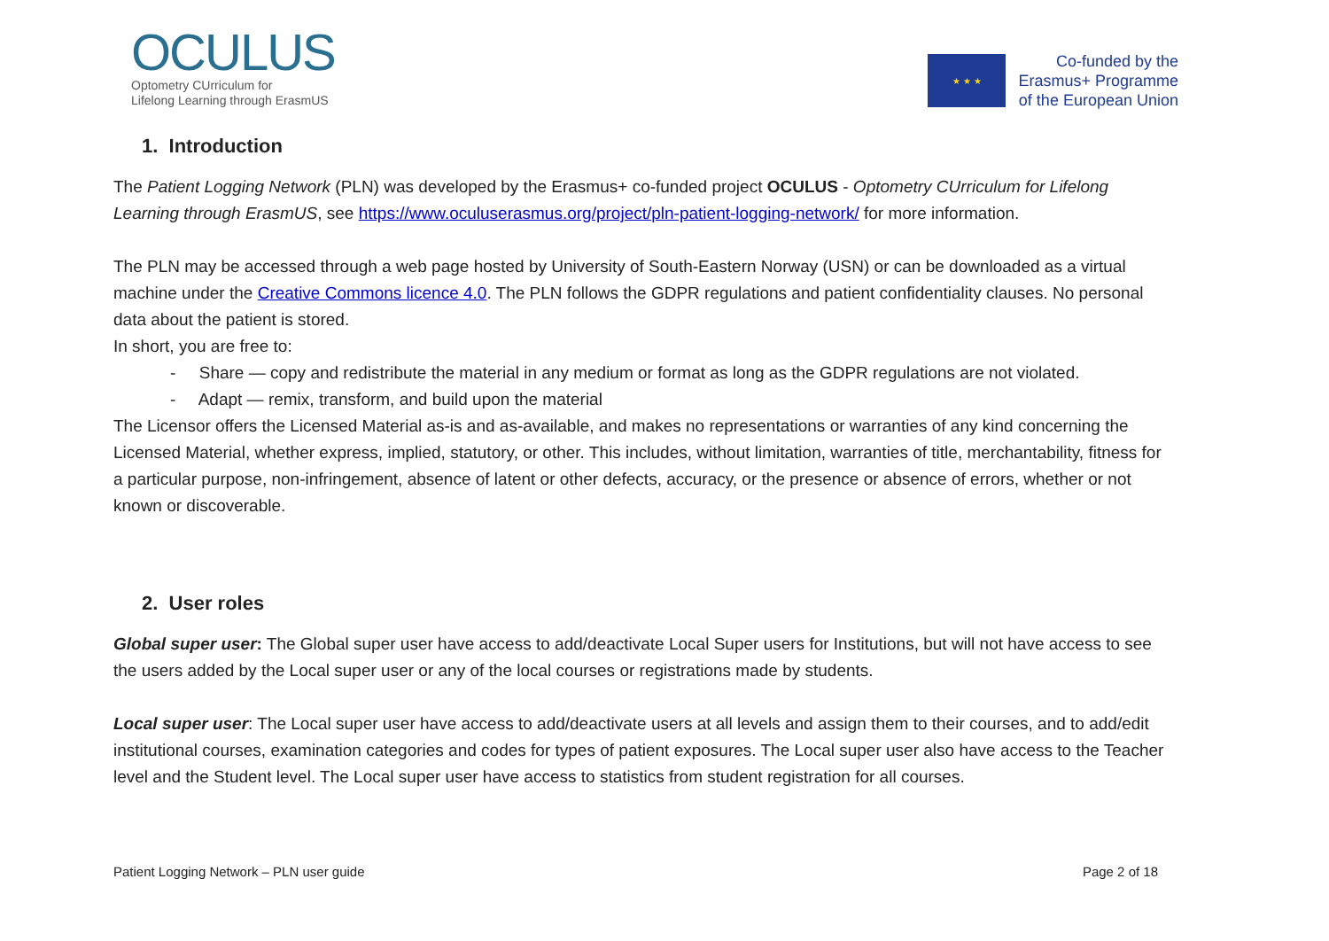OCULUS
Optometry CUrriculum for
Lifelong Learning through ErasmUS
★ ★ ★
Co-funded by the
Erasmus+ Programme
of the European Union
1. Introduction
The Patient Logging Network (PLN) was developed by the Erasmus+ co-funded project OCULUS - Optometry CUrriculum for Lifelong Learning through ErasmUS, see https://www.oculuserasmus.org/project/pln-patient-logging-network/ for more information.
The PLN may be accessed through a web page hosted by University of South-Eastern Norway (USN) or can be downloaded as a virtual machine under the Creative Commons licence 4.0. The PLN follows the GDPR regulations and patient confidentiality clauses. No personal data about the patient is stored.
In short, you are free to:
- Share — copy and redistribute the material in any medium or format as long as the GDPR regulations are not violated.
- Adapt — remix, transform, and build upon the material
The Licensor offers the Licensed Material as-is and as-available, and makes no representations or warranties of any kind concerning the Licensed Material, whether express, implied, statutory, or other. This includes, without limitation, warranties of title, merchantability, fitness for a particular purpose, non-infringement, absence of latent or other defects, accuracy, or the presence or absence of errors, whether or not known or discoverable.
2. User roles
Global super user: The Global super user have access to add/deactivate Local Super users for Institutions, but will not have access to see the users added by the Local super user or any of the local courses or registrations made by students.
Local super user: The Local super user have access to add/deactivate users at all levels and assign them to their courses, and to add/edit institutional courses, examination categories and codes for types of patient exposures. The Local super user also have access to the Teacher level and the Student level. The Local super user have access to statistics from student registration for all courses.
Patient Logging Network – PLN user guide Page 2 of 18